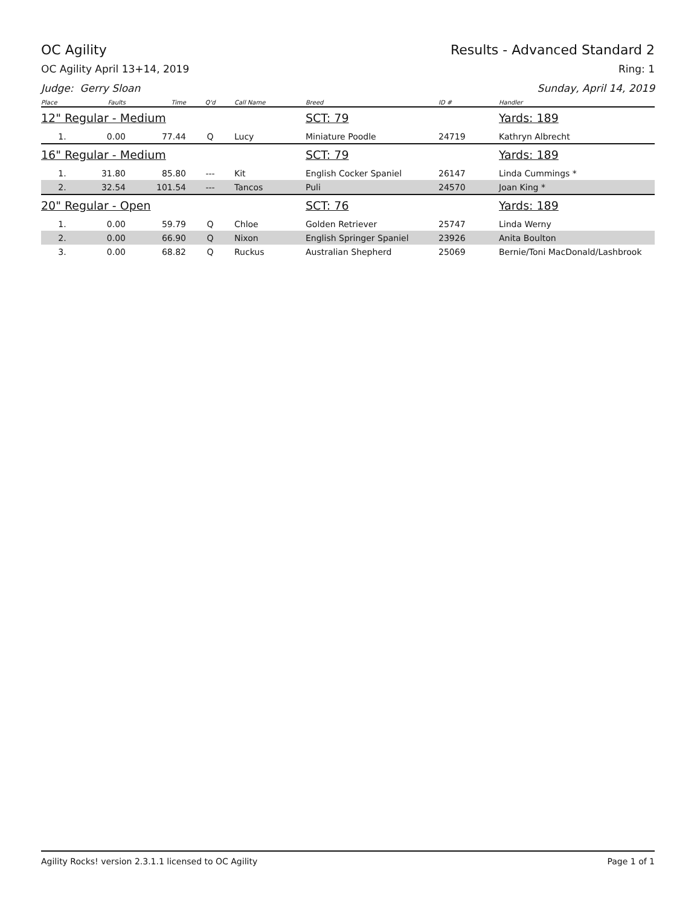OC Agility Results - Advanced Standard 2
OC Agility April 13+14, 2019 Ring: 1
Judge: Gerry Sloan Sunday, April 14, 2019
| Place | Faults | Time | Q'd | Call Name | Breed | ID # | Handler |
| --- | --- | --- | --- | --- | --- | --- | --- |
| 12" Regular - Medium | | | | | SCT: 79 | | Yards: 189 |
| 1. | 0.00 | 77.44 | Q | Lucy | Miniature Poodle | 24719 | Kathryn Albrecht |
| 16" Regular - Medium | | | | | SCT: 79 | | Yards: 189 |
| 1. | 31.80 | 85.80 | --- | Kit | English Cocker Spaniel | 26147 | Linda Cummings * |
| 2. | 32.54 | 101.54 | --- | Tancos | Puli | 24570 | Joan King * |
| 20" Regular - Open | | | | | SCT: 76 | | Yards: 189 |
| 1. | 0.00 | 59.79 | Q | Chloe | Golden Retriever | 25747 | Linda Werny |
| 2. | 0.00 | 66.90 | Q | Nixon | English Springer Spaniel | 23926 | Anita Boulton |
| 3. | 0.00 | 68.82 | Q | Ruckus | Australian Shepherd | 25069 | Bernie/Toni MacDonald/Lashbrook |
Agility Rocks! version 2.3.1.1 licensed to OC Agility Page 1 of 1